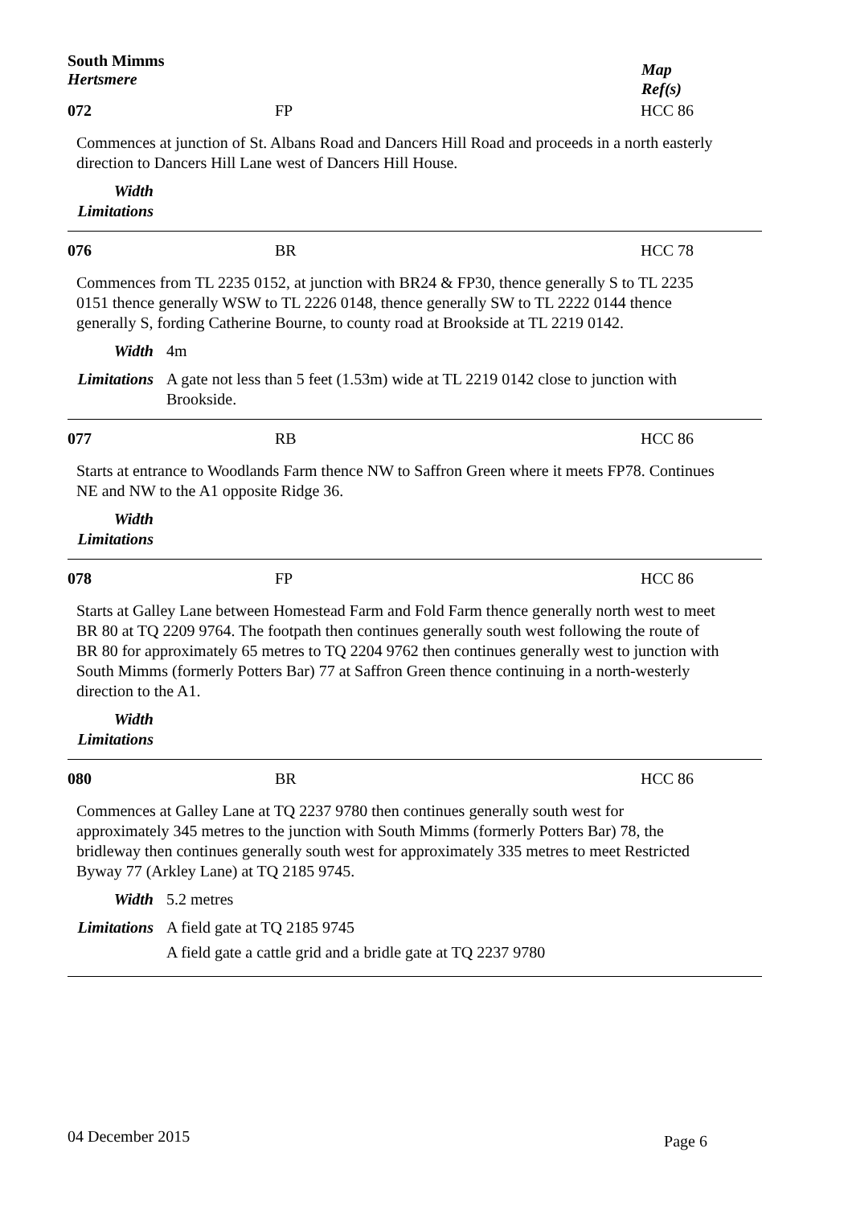South Mimms
Hertsmere
Map
Ref(s)
072 FP HCC 86
Commences at junction of St. Albans Road and Dancers Hill Road and proceeds in a north easterly direction to Dancers Hill Lane west of Dancers Hill House.
Width
Limitations
076 BR HCC 78
Commences from TL 2235 0152, at junction with BR24 & FP30, thence generally S to TL 2235 0151 thence generally WSW to TL 2226 0148, thence generally SW to TL 2222 0144 thence generally S, fording Catherine Bourne, to county road at Brookside at TL 2219 0142.
Width 4m
Limitations
A gate not less than 5 feet (1.53m) wide at TL 2219 0142 close to junction with Brookside.
077 RB HCC 86
Starts at entrance to Woodlands Farm thence NW to Saffron Green where it meets FP78. Continues NE and NW to the A1 opposite Ridge 36.
Width
Limitations
078 FP HCC 86
Starts at Galley Lane between Homestead Farm and Fold Farm thence generally north west to meet BR 80 at TQ 2209 9764. The footpath then continues generally south west following the route of BR 80 for approximately 65 metres to TQ 2204 9762 then continues generally west to junction with South Mimms (formerly Potters Bar) 77 at Saffron Green thence continuing in a north-westerly direction to the A1.
Width
Limitations
080 BR HCC 86
Commences at Galley Lane at TQ 2237 9780 then continues generally south west for approximately 345 metres to the junction with South Mimms (formerly Potters Bar) 78, the bridleway then continues generally south west for approximately 335 metres to meet Restricted Byway 77 (Arkley Lane) at TQ 2185 9745.
Width 5.2 metres
Limitations
A field gate at TQ 2185 9745
A field gate a cattle grid and a bridle gate at TQ 2237 9780
04 December 2015
Page 6